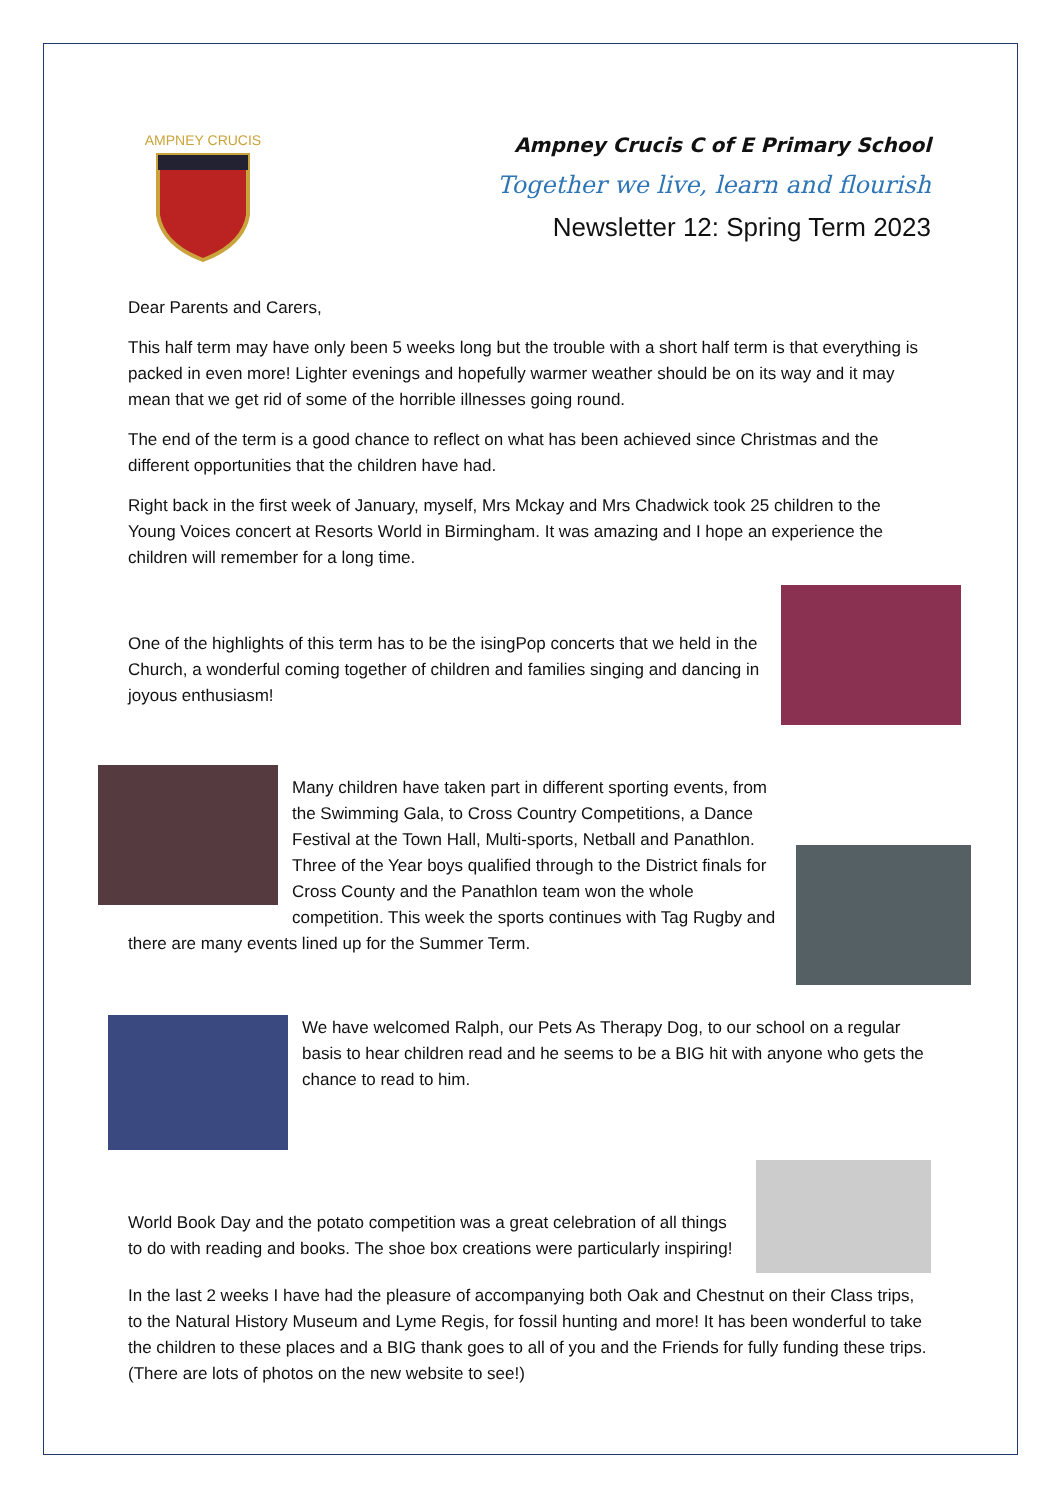AMPNEY CRUCIS
Ampney Crucis C of E Primary School
Together we live, learn and flourish
Newsletter 12: Spring Term 2023
Dear Parents and Carers,
This half term may have only been 5 weeks long but the trouble with a short half term is that everything is packed in even more! Lighter evenings and hopefully warmer weather should be on its way and it may mean that we get rid of some of the horrible illnesses going round.
The end of the term is a good chance to reflect on what has been achieved since Christmas and the different opportunities that the children have had.
Right back in the first week of January, myself, Mrs Mckay and Mrs Chadwick took 25 children to the Young Voices concert at Resorts World in Birmingham. It was amazing and I hope an experience the children will remember for a long time.
One of the highlights of this term has to be the isingPop concerts that we held in the Church, a wonderful coming together of children and families singing and dancing in joyous enthusiasm!
Many children have taken part in different sporting events, from the Swimming Gala, to Cross Country Competitions, a Dance Festival at the Town Hall, Multi-sports, Netball and Panathlon. Three of the Year boys qualified through to the District finals for Cross County and the Panathlon team won the whole competition. This week the sports continues with Tag Rugby and there are many events lined up for the Summer Term.
We have welcomed Ralph, our Pets As Therapy Dog, to our school on a regular basis to hear children read and he seems to be a BIG hit with anyone who gets the chance to read to him.
World Book Day and the potato competition was a great celebration of all things to do with reading and books. The shoe box creations were particularly inspiring!
In the last 2 weeks I have had the pleasure of accompanying both Oak and Chestnut on their Class trips, to the Natural History Museum and Lyme Regis, for fossil hunting and more! It has been wonderful to take the children to these places and a BIG thank goes to all of you and the Friends for fully funding these trips. (There are lots of photos on the new website to see!)